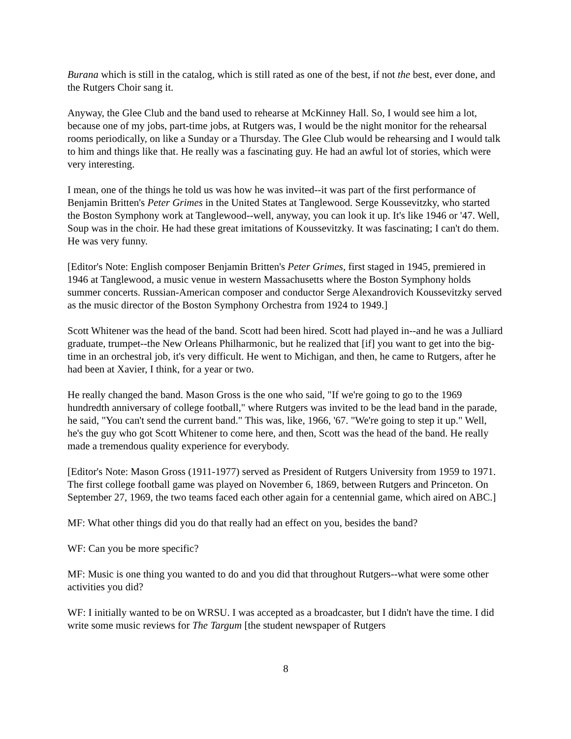Burana which is still in the catalog, which is still rated as one of the best, if not the best, ever done, and the Rutgers Choir sang it.
Anyway, the Glee Club and the band used to rehearse at McKinney Hall. So, I would see him a lot, because one of my jobs, part-time jobs, at Rutgers was, I would be the night monitor for the rehearsal rooms periodically, on like a Sunday or a Thursday. The Glee Club would be rehearsing and I would talk to him and things like that. He really was a fascinating guy. He had an awful lot of stories, which were very interesting.
I mean, one of the things he told us was how he was invited--it was part of the first performance of Benjamin Britten's Peter Grimes in the United States at Tanglewood. Serge Koussevitzky, who started the Boston Symphony work at Tanglewood--well, anyway, you can look it up. It's like 1946 or '47. Well, Soup was in the choir. He had these great imitations of Koussevitzky. It was fascinating; I can't do them. He was very funny.
[Editor's Note: English composer Benjamin Britten's Peter Grimes, first staged in 1945, premiered in 1946 at Tanglewood, a music venue in western Massachusetts where the Boston Symphony holds summer concerts. Russian-American composer and conductor Serge Alexandrovich Koussevitzky served as the music director of the Boston Symphony Orchestra from 1924 to 1949.]
Scott Whitener was the head of the band. Scott had been hired. Scott had played in--and he was a Julliard graduate, trumpet--the New Orleans Philharmonic, but he realized that [if] you want to get into the big-time in an orchestral job, it's very difficult. He went to Michigan, and then, he came to Rutgers, after he had been at Xavier, I think, for a year or two.
He really changed the band. Mason Gross is the one who said, "If we're going to go to the 1969 hundredth anniversary of college football," where Rutgers was invited to be the lead band in the parade, he said, "You can't send the current band." This was, like, 1966, '67. "We're going to step it up." Well, he's the guy who got Scott Whitener to come here, and then, Scott was the head of the band. He really made a tremendous quality experience for everybody.
[Editor's Note: Mason Gross (1911-1977) served as President of Rutgers University from 1959 to 1971. The first college football game was played on November 6, 1869, between Rutgers and Princeton. On September 27, 1969, the two teams faced each other again for a centennial game, which aired on ABC.]
MF: What other things did you do that really had an effect on you, besides the band?
WF: Can you be more specific?
MF: Music is one thing you wanted to do and you did that throughout Rutgers--what were some other activities you did?
WF: I initially wanted to be on WRSU. I was accepted as a broadcaster, but I didn't have the time. I did write some music reviews for The Targum [the student newspaper of Rutgers
8